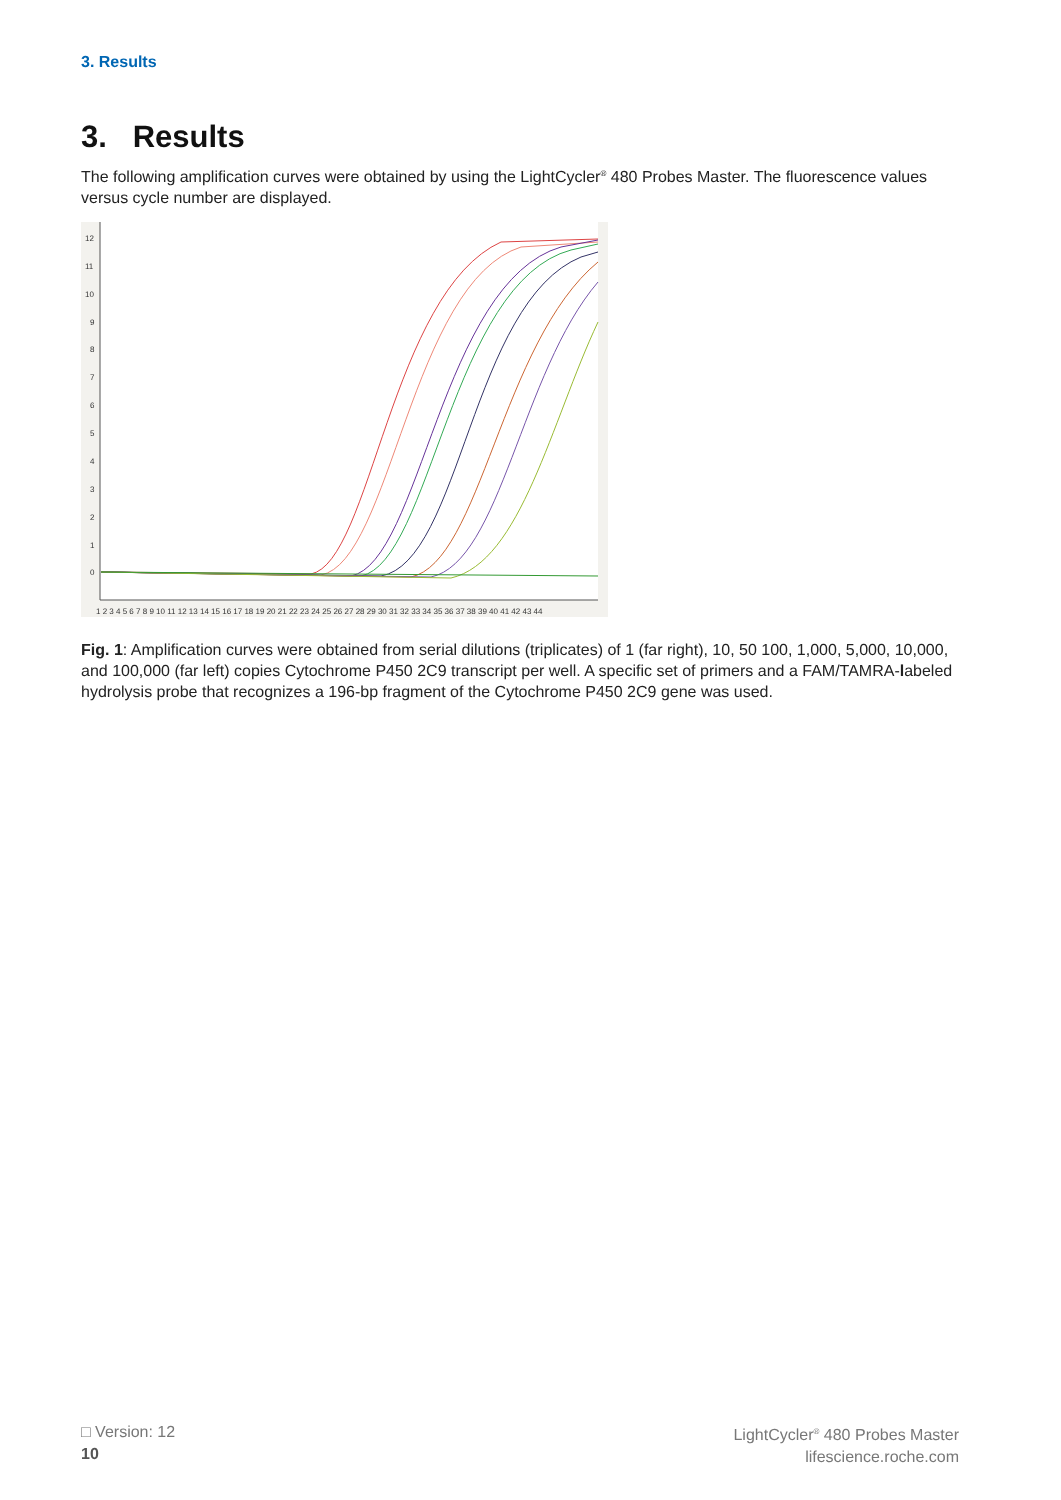3. Results
3. Results
The following amplification curves were obtained by using the LightCycler<sup>®</sup> 480 Probes Master. The fluorescence values versus cycle number are displayed.
12
11
10
9
8
7
6
5
4
3
2
1
0
1 2 3 4 5 6 7 8 9 10 11 12 13 14 15 16 17 18 19 20 21 22 23 24 25 26 27 28 29 30 31 32 33 34 35 36 37 38 39 40 41 42 43 44
Fig. 1: Amplification curves were obtained from serial dilutions (triplicates) of 1 (far right), 10, 50 100, 1,000, 5,000, 10,000, and 100,000 (far left) copies Cytochrome P450 2C9 transcript per well. A specific set of primers and a FAM/TAMRA-labeled hydrolysis probe that recognizes a 196-bp fragment of the Cytochrome P450 2C9 gene was used.
□ Version: 12
10
LightCycler<sup>®</sup> 480 Probes Master
lifescience.roche.com